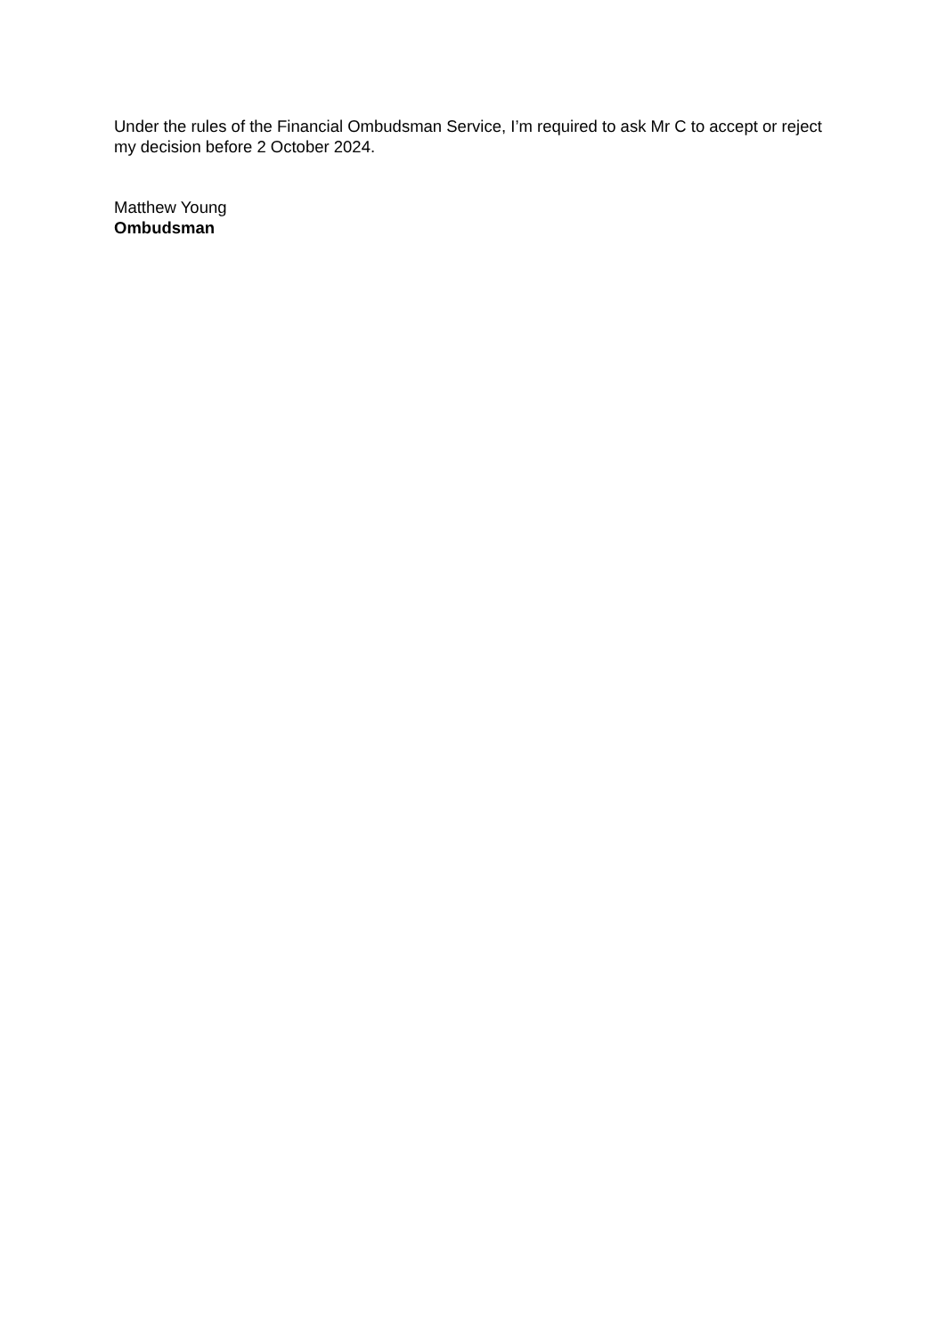Under the rules of the Financial Ombudsman Service, I’m required to ask Mr C to accept or reject my decision before 2 October 2024.
Matthew Young
Ombudsman